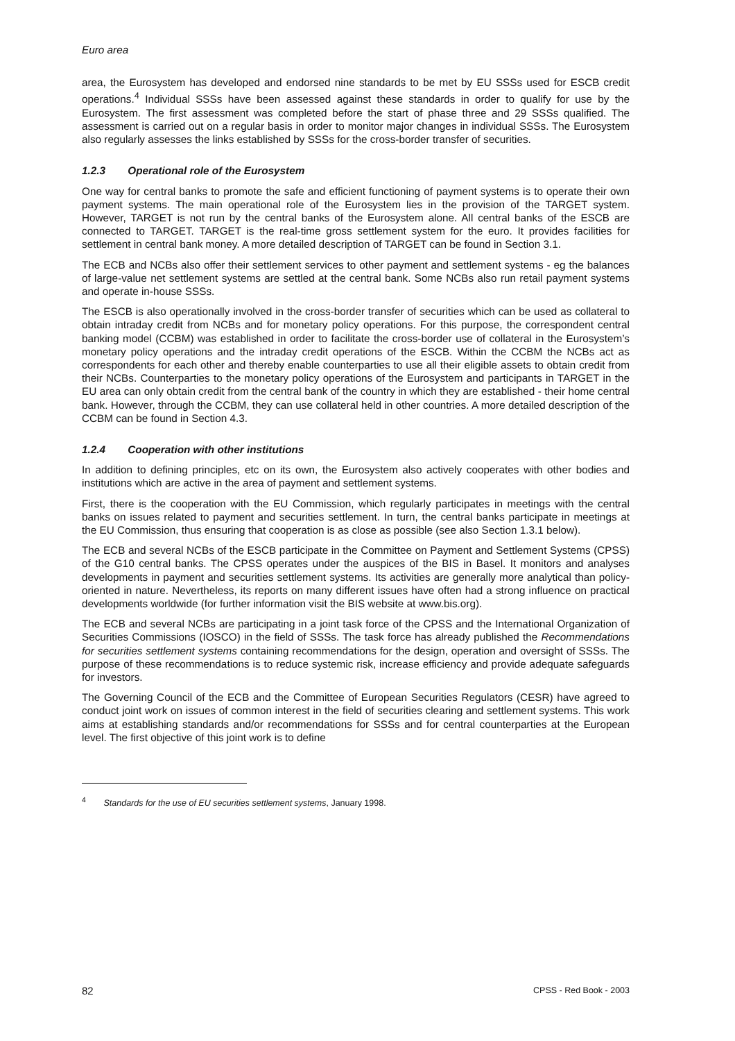Euro area
area, the Eurosystem has developed and endorsed nine standards to be met by EU SSSs used for ESCB credit operations.<sup>4</sup> Individual SSSs have been assessed against these standards in order to qualify for use by the Eurosystem. The first assessment was completed before the start of phase three and 29 SSSs qualified. The assessment is carried out on a regular basis in order to monitor major changes in individual SSSs. The Eurosystem also regularly assesses the links established by SSSs for the cross-border transfer of securities.
1.2.3 Operational role of the Eurosystem
One way for central banks to promote the safe and efficient functioning of payment systems is to operate their own payment systems. The main operational role of the Eurosystem lies in the provision of the TARGET system. However, TARGET is not run by the central banks of the Eurosystem alone. All central banks of the ESCB are connected to TARGET. TARGET is the real-time gross settlement system for the euro. It provides facilities for settlement in central bank money. A more detailed description of TARGET can be found in Section 3.1.
The ECB and NCBs also offer their settlement services to other payment and settlement systems - eg the balances of large-value net settlement systems are settled at the central bank. Some NCBs also run retail payment systems and operate in-house SSSs.
The ESCB is also operationally involved in the cross-border transfer of securities which can be used as collateral to obtain intraday credit from NCBs and for monetary policy operations. For this purpose, the correspondent central banking model (CCBM) was established in order to facilitate the cross-border use of collateral in the Eurosystem’s monetary policy operations and the intraday credit operations of the ESCB. Within the CCBM the NCBs act as correspondents for each other and thereby enable counterparties to use all their eligible assets to obtain credit from their NCBs. Counterparties to the monetary policy operations of the Eurosystem and participants in TARGET in the EU area can only obtain credit from the central bank of the country in which they are established - their home central bank. However, through the CCBM, they can use collateral held in other countries. A more detailed description of the CCBM can be found in Section 4.3.
1.2.4 Cooperation with other institutions
In addition to defining principles, etc on its own, the Eurosystem also actively cooperates with other bodies and institutions which are active in the area of payment and settlement systems.
First, there is the cooperation with the EU Commission, which regularly participates in meetings with the central banks on issues related to payment and securities settlement. In turn, the central banks participate in meetings at the EU Commission, thus ensuring that cooperation is as close as possible (see also Section 1.3.1 below).
The ECB and several NCBs of the ESCB participate in the Committee on Payment and Settlement Systems (CPSS) of the G10 central banks. The CPSS operates under the auspices of the BIS in Basel. It monitors and analyses developments in payment and securities settlement systems. Its activities are generally more analytical than policy-oriented in nature. Nevertheless, its reports on many different issues have often had a strong influence on practical developments worldwide (for further information visit the BIS website at www.bis.org).
The ECB and several NCBs are participating in a joint task force of the CPSS and the International Organization of Securities Commissions (IOSCO) in the field of SSSs. The task force has already published the Recommendations for securities settlement systems containing recommendations for the design, operation and oversight of SSSs. The purpose of these recommendations is to reduce systemic risk, increase efficiency and provide adequate safeguards for investors.
The Governing Council of the ECB and the Committee of European Securities Regulators (CESR) have agreed to conduct joint work on issues of common interest in the field of securities clearing and settlement systems. This work aims at establishing standards and/or recommendations for SSSs and for central counterparties at the European level. The first objective of this joint work is to define
<sup>4</sup> Standards for the use of EU securities settlement systems, January 1998.
82 CPSS - Red Book - 2003